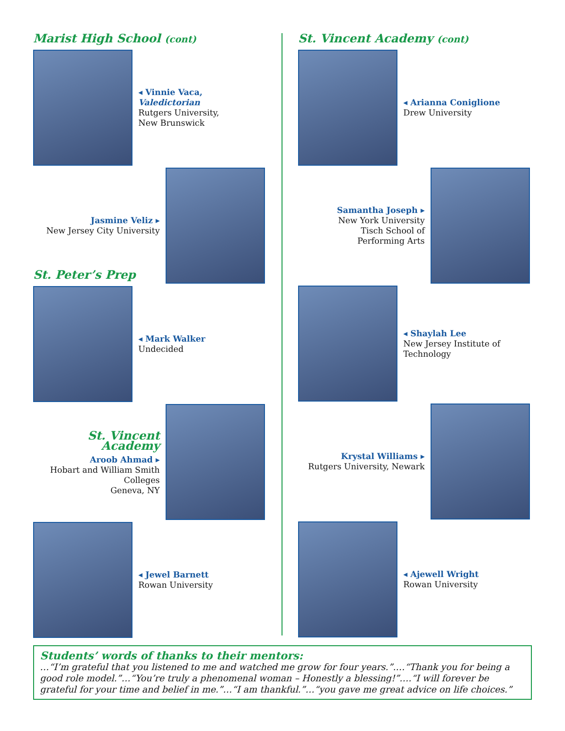Marist High School (cont)
◂ Vinnie Vaca, Valedictorian
Rutgers University,
New Brunswick
Jasmine Veliz ▸
New Jersey City University
St. Peter’s Prep
◂ Mark Walker
Undecided
St. Vincent Academy
Aroob Ahmad ▸
Hobart and William Smith
Colleges
Geneva, NY
◂ Jewel Barnett
Rowan University
St. Vincent Academy (cont)
◂ Arianna Coniglione
Drew University
Samantha Joseph ▸
New York University
Tisch School of
Performing Arts
◂ Shaylah Lee
New Jersey Institute of
Technology
Krystal Williams ▸
Rutgers University, Newark
◂ Ajewell Wright
Rowan University
Students’ words of thanks to their mentors:
…“I’m grateful that you listened to me and watched me grow for four years.”.…“Thank you for being a good role model.”…“You’re truly a phenomenal woman – Honestly a blessing!”.…“I will forever be grateful for your time and belief in me.”…“I am thankful.”…“you gave me great advice on life choices.”